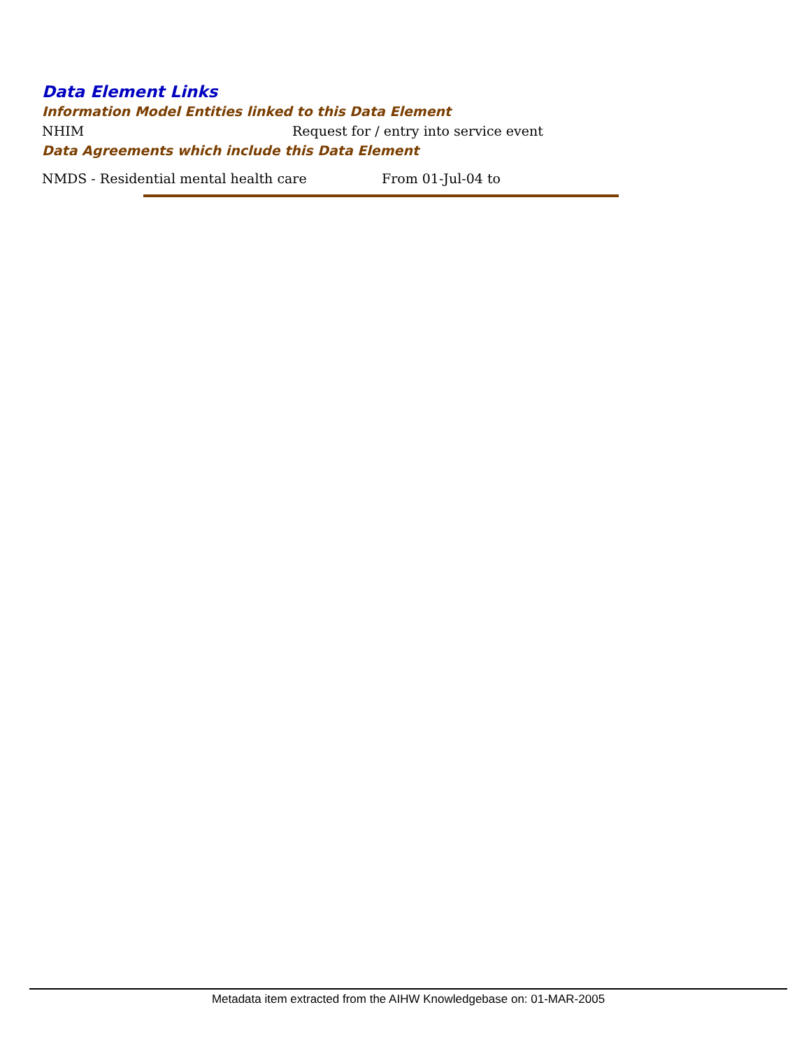Data Element Links
Information Model Entities linked to this Data Element
NHIM Request for / entry into service event
Data Agreements which include this Data Element
NMDS - Residential mental health care From 01-Jul-04 to
Metadata item extracted from the AIHW Knowledgebase on: 01-MAR-2005